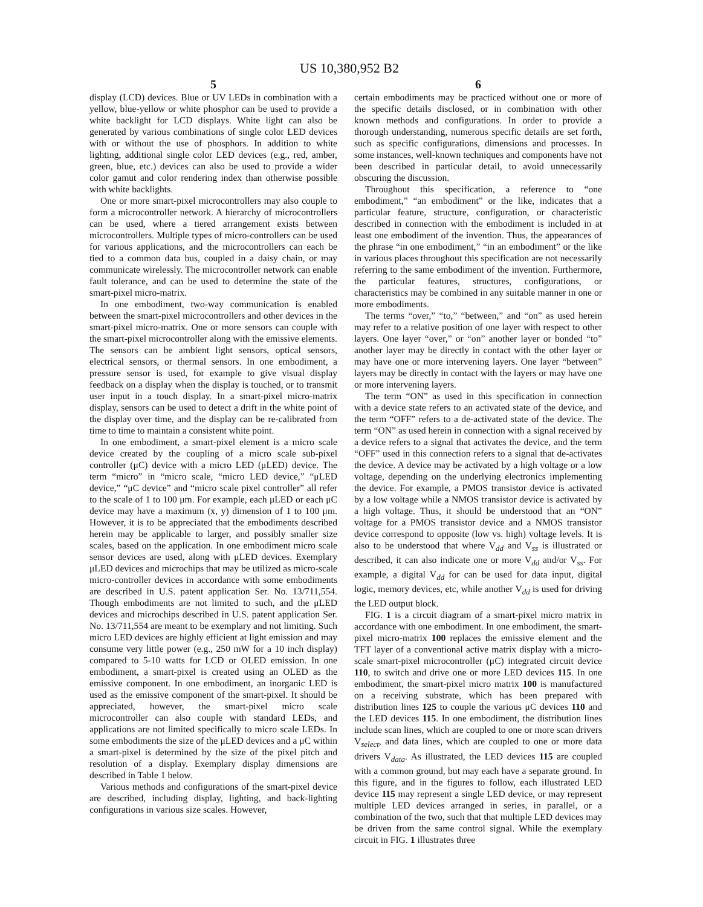US 10,380,952 B2
5
display (LCD) devices. Blue or UV LEDs in combination with a yellow, blue-yellow or white phosphor can be used to provide a white backlight for LCD displays. White light can also be generated by various combinations of single color LED devices with or without the use of phosphors. In addition to white lighting, additional single color LED devices (e.g., red, amber, green, blue, etc.) devices can also be used to provide a wider color gamut and color rendering index than otherwise possible with white backlights.
One or more smart-pixel microcontrollers may also couple to form a microcontroller network. A hierarchy of microcontrollers can be used, where a tiered arrangement exists between microcontrollers. Multiple types of micro-controllers can be used for various applications, and the microcontrollers can each be tied to a common data bus, coupled in a daisy chain, or may communicate wirelessly. The microcontroller network can enable fault tolerance, and can be used to determine the state of the smart-pixel micro-matrix.
In one embodiment, two-way communication is enabled between the smart-pixel microcontrollers and other devices in the smart-pixel micro-matrix. One or more sensors can couple with the smart-pixel microcontroller along with the emissive elements. The sensors can be ambient light sensors, optical sensors, electrical sensors, or thermal sensors. In one embodiment, a pressure sensor is used, for example to give visual display feedback on a display when the display is touched, or to transmit user input in a touch display. In a smart-pixel micro-matrix display, sensors can be used to detect a drift in the white point of the display over time, and the display can be re-calibrated from time to time to maintain a consistent white point.
In one embodiment, a smart-pixel element is a micro scale device created by the coupling of a micro scale sub-pixel controller (μC) device with a micro LED (μLED) device. The term “micro” in “micro scale, “micro LED device,” “μLED device,” “μC device” and “micro scale pixel controller” all refer to the scale of 1 to 100 μm. For example, each μLED or each μC device may have a maximum (x, y) dimension of 1 to 100 μm. However, it is to be appreciated that the embodiments described herein may be applicable to larger, and possibly smaller size scales, based on the application. In one embodiment micro scale sensor devices are used, along with μLED devices. Exemplary μLED devices and microchips that may be utilized as micro-scale micro-controller devices in accordance with some embodiments are described in U.S. patent application Ser. No. 13/711,554. Though embodiments are not limited to such, and the μLED devices and microchips described in U.S. patent application Ser. No. 13/711,554 are meant to be exemplary and not limiting. Such micro LED devices are highly efficient at light emission and may consume very little power (e.g., 250 mW for a 10 inch display) compared to 5-10 watts for LCD or OLED emission. In one embodiment, a smart-pixel is created using an OLED as the emissive component. In one embodiment, an inorganic LED is used as the emissive component of the smart-pixel. It should be appreciated, however, the smart-pixel micro scale microcontroller can also couple with standard LEDs, and applications are not limited specifically to micro scale LEDs. In some embodiments the size of the μLED devices and a μC within a smart-pixel is determined by the size of the pixel pitch and resolution of a display. Exemplary display dimensions are described in Table 1 below.
Various methods and configurations of the smart-pixel device are described, including display, lighting, and back-lighting configurations in various size scales. However,
6
certain embodiments may be practiced without one or more of the specific details disclosed, or in combination with other known methods and configurations. In order to provide a thorough understanding, numerous specific details are set forth, such as specific configurations, dimensions and processes. In some instances, well-known techniques and components have not been described in particular detail, to avoid unnecessarily obscuring the discussion.
Throughout this specification, a reference to “one embodiment,” “an embodiment” or the like, indicates that a particular feature, structure, configuration, or characteristic described in connection with the embodiment is included in at least one embodiment of the invention. Thus, the appearances of the phrase “in one embodiment,” “in an embodiment” or the like in various places throughout this specification are not necessarily referring to the same embodiment of the invention. Furthermore, the particular features, structures, configurations, or characteristics may be combined in any suitable manner in one or more embodiments.
The terms “over,” “to,” “between,” and “on” as used herein may refer to a relative position of one layer with respect to other layers. One layer “over,” or “on” another layer or bonded “to” another layer may be directly in contact with the other layer or may have one or more intervening layers. One layer “between” layers may be directly in contact with the layers or may have one or more intervening layers.
The term “ON” as used in this specification in connection with a device state refers to an activated state of the device, and the term “OFF” refers to a de-activated state of the device. The term “ON” as used herein in connection with a signal received by a device refers to a signal that activates the device, and the term “OFF” used in this connection refers to a signal that de-activates the device. A device may be activated by a high voltage or a low voltage, depending on the underlying electronics implementing the device. For example, a PMOS transistor device is activated by a low voltage while a NMOS transistor device is activated by a high voltage. Thus, it should be understood that an “ON” voltage for a PMOS transistor device and a NMOS transistor device correspond to opposite (low vs. high) voltage levels. It is also to be understood that where V<sub>dd</sub> and V<sub>ss</sub> is illustrated or described, it can also indicate one or more V<sub>dd</sub> and/or V<sub>ss</sub>. For example, a digital V<sub>dd</sub> for can be used for data input, digital logic, memory devices, etc, while another V<sub>dd</sub> is used for driving the LED output block.
FIG. 1 is a circuit diagram of a smart-pixel micro matrix in accordance with one embodiment. In one embodiment, the smart-pixel micro-matrix 100 replaces the emissive element and the TFT layer of a conventional active matrix display with a micro-scale smart-pixel microcontroller (μC) integrated circuit device 110, to switch and drive one or more LED devices 115. In one embodiment, the smart-pixel micro matrix 100 is manufactured on a receiving substrate, which has been prepared with distribution lines 125 to couple the various μC devices 110 and the LED devices 115. In one embodiment, the distribution lines include scan lines, which are coupled to one or more scan drivers V<sub>select</sub>, and data lines, which are coupled to one or more data drivers V<sub>data</sub>. As illustrated, the LED devices 115 are coupled with a common ground, but may each have a separate ground. In this figure, and in the figures to follow, each illustrated LED device 115 may represent a single LED device, or may represent multiple LED devices arranged in series, in parallel, or a combination of the two, such that that multiple LED devices may be driven from the same control signal. While the exemplary circuit in FIG. 1 illustrates three